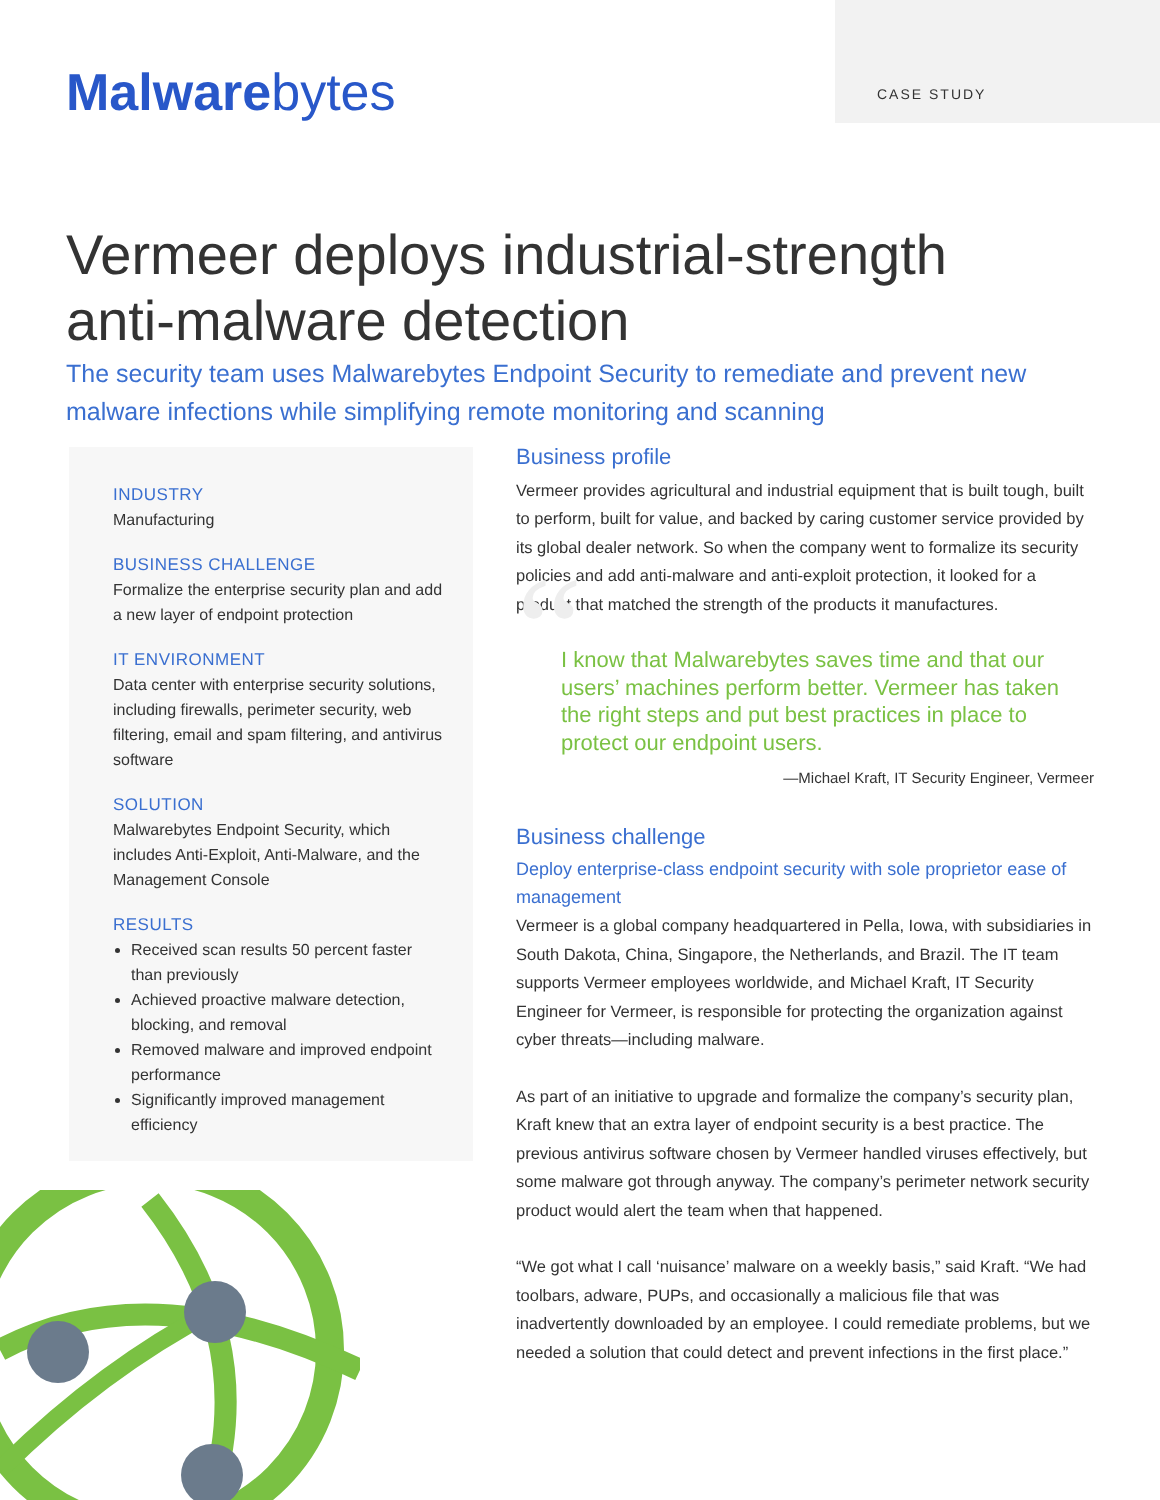CASE STUDY
Malwarebytes
Vermeer deploys industrial-strength
anti-malware detection
The security team uses Malwarebytes Endpoint Security to remediate and prevent new malware infections while simplifying remote monitoring and scanning
INDUSTRY
Manufacturing
BUSINESS CHALLENGE
Formalize the enterprise security plan and add a new layer of endpoint protection
IT ENVIRONMENT
Data center with enterprise security solutions, including firewalls, perimeter security, web filtering, email and spam filtering, and antivirus software
SOLUTION
Malwarebytes Endpoint Security, which includes Anti-Exploit, Anti-Malware, and the Management Console
RESULTS
Received scan results 50 percent faster than previously
Achieved proactive malware detection, blocking, and removal
Removed malware and improved endpoint performance
Significantly improved management efficiency
Business profile
Vermeer provides agricultural and industrial equipment that is built tough, built to perform, built for value, and backed by caring customer service provided by its global dealer network. So when the company went to formalize its security policies and add anti-malware and anti-exploit protection, it looked for a product that matched the strength of the products it manufactures.
“I know that Malwarebytes saves time and that our users’ machines perform better. Vermeer has taken the right steps and put best practices in place to protect our endpoint users.
—Michael Kraft, IT Security Engineer, Vermeer
Business challenge
Deploy enterprise-class endpoint security with sole proprietor ease of management
Vermeer is a global company headquartered in Pella, Iowa, with subsidiaries in South Dakota, China, Singapore, the Netherlands, and Brazil. The IT team supports Vermeer employees worldwide, and Michael Kraft, IT Security Engineer for Vermeer, is responsible for protecting the organization against cyber threats—including malware.
As part of an initiative to upgrade and formalize the company’s security plan, Kraft knew that an extra layer of endpoint security is a best practice. The previous antivirus software chosen by Vermeer handled viruses effectively, but some malware got through anyway. The company’s perimeter network security product would alert the team when that happened.
“We got what I call ‘nuisance’ malware on a weekly basis,” said Kraft. “We had toolbars, adware, PUPs, and occasionally a malicious file that was inadvertently downloaded by an employee. I could remediate problems, but we needed a solution that could detect and prevent infections in the first place.”